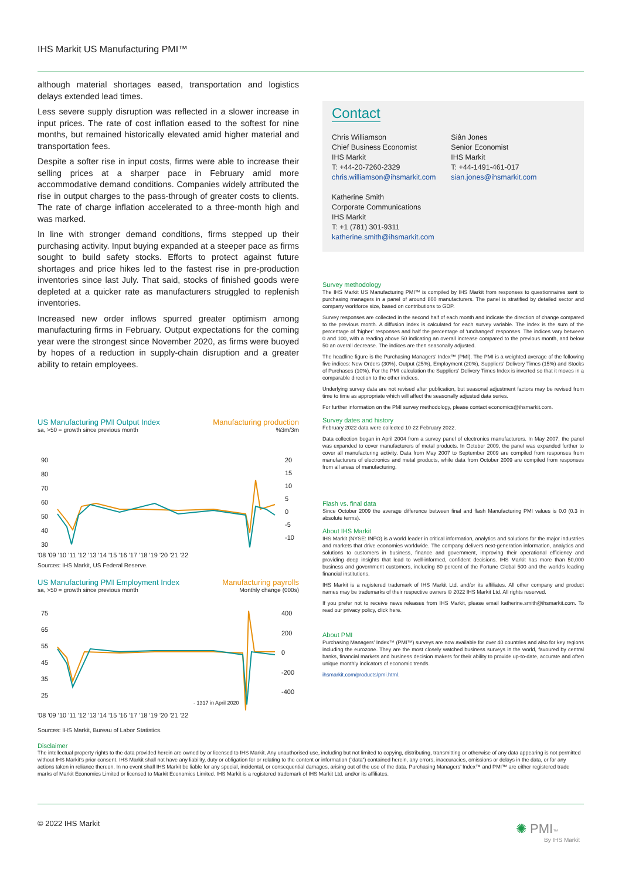IHS Markit US Manufacturing PMI™
although material shortages eased, transportation and logistics delays extended lead times.
Less severe supply disruption was reflected in a slower increase in input prices. The rate of cost inflation eased to the softest for nine months, but remained historically elevated amid higher material and transportation fees.
Despite a softer rise in input costs, firms were able to increase their selling prices at a sharper pace in February amid more accommodative demand conditions. Companies widely attributed the rise in output charges to the pass-through of greater costs to clients. The rate of charge inflation accelerated to a three-month high and was marked.
In line with stronger demand conditions, firms stepped up their purchasing activity. Input buying expanded at a steeper pace as firms sought to build safety stocks. Efforts to protect against future shortages and price hikes led to the fastest rise in pre-production inventories since last July. That said, stocks of finished goods were depleted at a quicker rate as manufacturers struggled to replenish inventories.
Increased new order inflows spurred greater optimism among manufacturing firms in February. Output expectations for the coming year were the strongest since November 2020, as firms were buoyed by hopes of a reduction in supply-chain disruption and a greater ability to retain employees.
US Manufacturing PMI Output Index Manufacturing production
sa, >50 = growth since previous month %3m/3m
90
80
70
60
50
40
30
20
15
10
5
0
-5
-10
'08 '09 '10 '11 '12 '13 '14 '15 '16 '17 '18 '19 '20 '21 '22
Sources: IHS Markit, US Federal Reserve.
US Manufacturing PMI Employment Index Manufacturing payrolls
sa, >50 = growth since previous month Monthly change (000s)
75
65
55
45
35
25
400
200
0
-200
-400
- 1317 in April 2020
'08 '09 '10 '11 '12 '13 '14 '15 '16 '17 '18 '19 '20 '21 '22
Sources: IHS Markit, Bureau of Labor Statistics.
Contact
Chris Williamson
Chief Business Economist
IHS Markit
T: +44-20-7260-2329
chris.williamson@ihsmarkit.com
Katherine Smith
Corporate Communications
IHS Markit
T: +1 (781) 301-9311
katherine.smith@ihsmarkit.com
Siân Jones
Senior Economist
IHS Markit
T: +44-1491-461-017
sian.jones@ihsmarkit.com
Survey methodology
The IHS Markit US Manufacturing PMI™ is compiled by IHS Markit from responses to questionnaires sent to purchasing managers in a panel of around 800 manufacturers. The panel is stratified by detailed sector and company workforce size, based on contributions to GDP.
Survey responses are collected in the second half of each month and indicate the direction of change compared to the previous month. A diffusion index is calculated for each survey variable. The index is the sum of the percentage of ‘higher’ responses and half the percentage of ‘unchanged’ responses. The indices vary between 0 and 100, with a reading above 50 indicating an overall increase compared to the previous month, and below 50 an overall decrease. The indices are then seasonally adjusted.
The headline figure is the Purchasing Managers’ Index™ (PMI). The PMI is a weighted average of the following five indices: New Orders (30%), Output (25%), Employment (20%), Suppliers’ Delivery Times (15%) and Stocks of Purchases (10%). For the PMI calculation the Suppliers’ Delivery Times Index is inverted so that it moves in a comparable direction to the other indices.
Underlying survey data are not revised after publication, but seasonal adjustment factors may be revised from time to time as appropriate which will affect the seasonally adjusted data series.
For further information on the PMI survey methodology, please contact economics@ihsmarkit.com.
Survey dates and history
February 2022 data were collected 10-22 February 2022.
Data collection began in April 2004 from a survey panel of electronics manufacturers. In May 2007, the panel was expanded to cover manufacturers of metal products. In October 2009, the panel was expanded further to cover all manufacturing activity. Data from May 2007 to September 2009 are compiled from responses from manufacturers of electronics and metal products, while data from October 2009 are compiled from responses from all areas of manufacturing.
Flash vs. final data
Since October 2009 the average difference between final and flash Manufacturing PMI values is 0.0 (0.3 in absolute terms).
About IHS Markit
IHS Markit (NYSE: INFO) is a world leader in critical information, analytics and solutions for the major industries and markets that drive economies worldwide. The company delivers next-generation information, analytics and solutions to customers in business, finance and government, improving their operational efficiency and providing deep insights that lead to well-informed, confident decisions. IHS Markit has more than 50,000 business and government customers, including 80 percent of the Fortune Global 500 and the world’s leading financial institutions.
IHS Markit is a registered trademark of IHS Markit Ltd. and/or its affiliates. All other company and product names may be trademarks of their respective owners © 2022 IHS Markit Ltd. All rights reserved.
If you prefer not to receive news releases from IHS Markit, please email katherine.smith@ihsmarkit.com. To read our privacy policy, click here.
About PMI
Purchasing Managers’ Index™ (PMI™) surveys are now available for over 40 countries and also for key regions including the eurozone. They are the most closely watched business surveys in the world, favoured by central banks, financial markets and business decision makers for their ability to provide up-to-date, accurate and often unique monthly indicators of economic trends.
ihsmarkit.com/products/pmi.html.
Disclaimer
The intellectual property rights to the data provided herein are owned by or licensed to IHS Markit. Any unauthorised use, including but not limited to copying, distributing, transmitting or otherwise of any data appearing is not permitted without IHS Markit’s prior consent. IHS Markit shall not have any liability, duty or obligation for or relating to the content or information (“data”) contained herein, any errors, inaccuracies, omissions or delays in the data, or for any actions taken in reliance thereon. In no event shall IHS Markit be liable for any special, incidental, or consequential damages, arising out of the use of the data. Purchasing Managers’ Index™ and PMI™ are either registered trade marks of Markit Economics Limited or licensed to Markit Economics Limited. IHS Markit is a registered trademark of IHS Markit Ltd. and/or its affiliates.
© 2022 IHS Markit
✺ PMI™
By IHS Markit